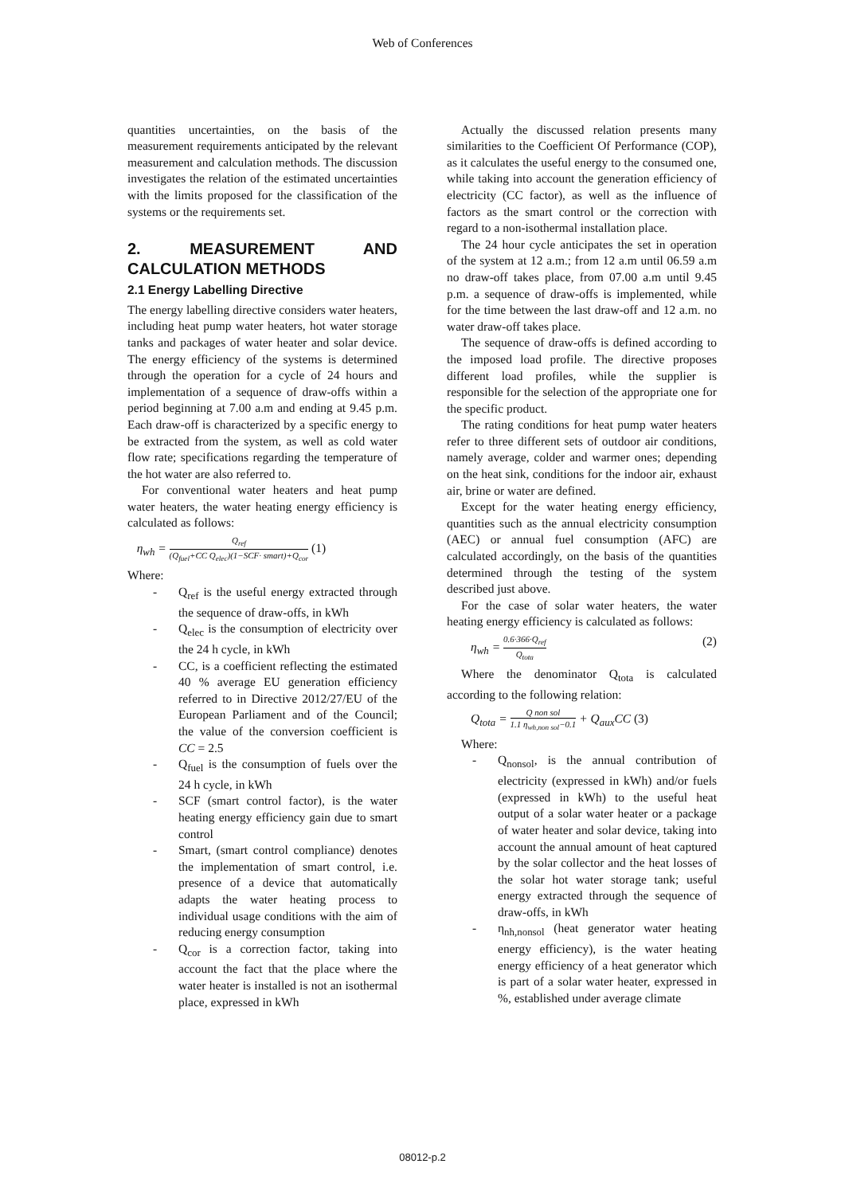Web of Conferences
quantities uncertainties, on the basis of the measurement requirements anticipated by the relevant measurement and calculation methods. The discussion investigates the relation of the estimated uncertainties with the limits proposed for the classification of the systems or the requirements set.
2. MEASUREMENT AND CALCULATION METHODS
2.1 Energy Labelling Directive
The energy labelling directive considers water heaters, including heat pump water heaters, hot water storage tanks and packages of water heater and solar device. The energy efficiency of the systems is determined through the operation for a cycle of 24 hours and implementation of a sequence of draw-offs within a period beginning at 7.00 a.m and ending at 9.45 p.m. Each draw-off is characterized by a specific energy to be extracted from the system, as well as cold water flow rate; specifications regarding the temperature of the hot water are also referred to.
For conventional water heaters and heat pump water heaters, the water heating energy efficiency is calculated as follows:
η<sub>wh</sub> = Q<sub>ref</sub> (Q<sub>fuel</sub>+CC Q<sub>elec</sub>)(1−SCF· smart)+Q<sub>cor</sub> (1)
Where:
- Q<sub>ref</sub> is the useful energy extracted through the sequence of draw-offs, in kWh
- Q<sub>elec</sub> is the consumption of electricity over the 24 h cycle, in kWh
- CC, is a coefficient reflecting the estimated 40 % average EU generation efficiency referred to in Directive 2012/27/EU of the European Parliament and of the Council; the value of the conversion coefficient is CC = 2.5
- Q<sub>fuel</sub> is the consumption of fuels over the 24 h cycle, in kWh
- SCF (smart control factor), is the water heating energy efficiency gain due to smart control
- Smart, (smart control compliance) denotes the implementation of smart control, i.e. presence of a device that automatically adapts the water heating process to individual usage conditions with the aim of reducing energy consumption
- Q<sub>cor</sub> is a correction factor, taking into account the fact that the place where the water heater is installed is not an isothermal place, expressed in kWh
Actually the discussed relation presents many similarities to the Coefficient Of Performance (COP), as it calculates the useful energy to the consumed one, while taking into account the generation efficiency of electricity (CC factor), as well as the influence of factors as the smart control or the correction with regard to a non-isothermal installation place.
The 24 hour cycle anticipates the set in operation of the system at 12 a.m.; from 12 a.m until 06.59 a.m no draw-off takes place, from 07.00 a.m until 9.45 p.m. a sequence of draw-offs is implemented, while for the time between the last draw-off and 12 a.m. no water draw-off takes place.
The sequence of draw-offs is defined according to the imposed load profile. The directive proposes different load profiles, while the supplier is responsible for the selection of the appropriate one for the specific product.
The rating conditions for heat pump water heaters refer to three different sets of outdoor air conditions, namely average, colder and warmer ones; depending on the heat sink, conditions for the indoor air, exhaust air, brine or water are defined.
Except for the water heating energy efficiency, quantities such as the annual electricity consumption (AEC) or annual fuel consumption (AFC) are calculated accordingly, on the basis of the quantities determined through the testing of the system described just above.
For the case of solar water heaters, the water heating energy efficiency is calculated as follows:
η<sub>wh</sub> = 0.6·366·Q<sub>ref</sub> Q<sub>tota</sub> (2)
Where the denominator Q<sub>tota</sub> is calculated according to the following relation:
Q<sub>tota</sub> = Q non sol 1.1 η<sub>wh,non sol</sub>−0.1 + Q<sub>aux</sub>CC (3)
Where:
- Q<sub>nonsol</sub>, is the annual contribution of electricity (expressed in kWh) and/or fuels (expressed in kWh) to the useful heat output of a solar water heater or a package of water heater and solar device, taking into account the annual amount of heat captured by the solar collector and the heat losses of the solar hot water storage tank; useful energy extracted through the sequence of draw-offs, in kWh
- η<sub>nh,nonsol</sub> (heat generator water heating energy efficiency), is the water heating energy efficiency of a heat generator which is part of a solar water heater, expressed in %, established under average climate
08012-p.2